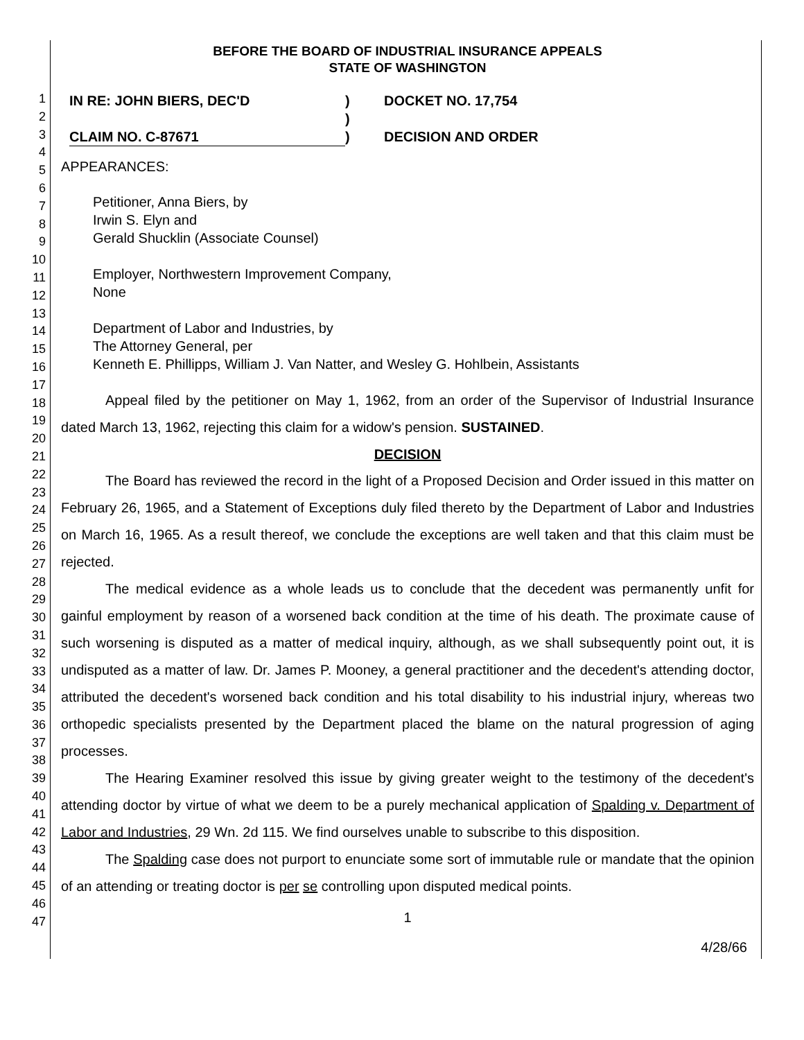1
2
3
4
5
6
7
8
9
10
11
12
13
14
15
16
17
18
19
20
21
22
23
24
25
26
27
28
29
30
31
32
33
34
35
36
37
38
39
40
41
42
43
44
45
46
47
BEFORE THE BOARD OF INDUSTRIAL INSURANCE APPEALS
STATE OF WASHINGTON
IN RE: JOHN BIERS, DEC'D
CLAIM NO. C-87671
)
)
)
DOCKET NO. 17,754
DECISION AND ORDER
APPEARANCES:
Petitioner, Anna Biers, by
Irwin S. Elyn and
Gerald Shucklin (Associate Counsel)
Employer, Northwestern Improvement Company,
None
Department of Labor and Industries, by
The Attorney General, per
Kenneth E. Phillipps, William J. Van Natter, and Wesley G. Hohlbein, Assistants
Appeal filed by the petitioner on May 1, 1962, from an order of the Supervisor of Industrial Insurance dated March 13, 1962, rejecting this claim for a widow's pension. SUSTAINED.
DECISION
The Board has reviewed the record in the light of a Proposed Decision and Order issued in this matter on February 26, 1965, and a Statement of Exceptions duly filed thereto by the Department of Labor and Industries on March 16, 1965. As a result thereof, we conclude the exceptions are well taken and that this claim must be rejected.
The medical evidence as a whole leads us to conclude that the decedent was permanently unfit for gainful employment by reason of a worsened back condition at the time of his death. The proximate cause of such worsening is disputed as a matter of medical inquiry, although, as we shall subsequently point out, it is undisputed as a matter of law. Dr. James P. Mooney, a general practitioner and the decedent's attending doctor, attributed the decedent's worsened back condition and his total disability to his industrial injury, whereas two orthopedic specialists presented by the Department placed the blame on the natural progression of aging processes.
The Hearing Examiner resolved this issue by giving greater weight to the testimony of the decedent's attending doctor by virtue of what we deem to be a purely mechanical application of Spalding v. Department of Labor and Industries, 29 Wn. 2d 115. We find ourselves unable to subscribe to this disposition.
The Spalding case does not purport to enunciate some sort of immutable rule or mandate that the opinion of an attending or treating doctor is per se controlling upon disputed medical points.
1
4/28/66